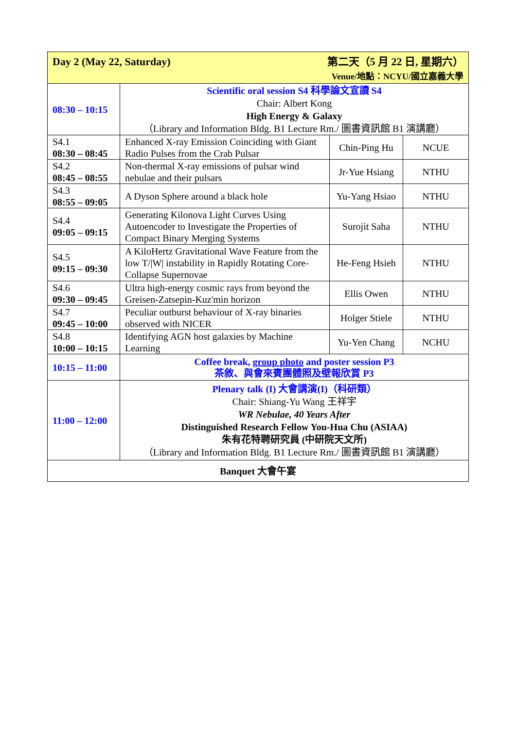| Day 2 (May 22, Saturday) 第二天（5 月 22 日, 星期六） Venue/地點：NCYU/國立嘉義大學 | | | |
| --- | --- | --- | --- |
| 08:30 – 10:15 | Scientific oral session S4 科學論文宣讀 S4 Chair: Albert Kong High Energy & Galaxy （Library and Information Bldg. B1 Lecture Rm./ 圖書資訊館 B1 演講廳） | | |
| S4.1 08:30 – 08:45 | Enhanced X-ray Emission Coinciding with Giant Radio Pulses from the Crab Pulsar | Chin-Ping Hu | NCUE |
| S4.2 08:45 – 08:55 | Non-thermal X-ray emissions of pulsar wind nebulae and their pulsars | Jr-Yue Hsiang | NTHU |
| S4.3 08:55 – 09:05 | A Dyson Sphere around a black hole | Yu-Yang Hsiao | NTHU |
| S4.4 09:05 – 09:15 | Generating Kilonova Light Curves Using Autoencoder to Investigate the Properties of Compact Binary Merging Systems | Surojit Saha | NTHU |
| S4.5 09:15 – 09:30 | A KiloHertz Gravitational Wave Feature from the low T//W/ instability in Rapidly Rotating Core-Collapse Supernovae | He-Feng Hsieh | NTHU |
| S4.6 09:30 – 09:45 | Ultra high-energy cosmic rays from beyond the Greisen-Zatsepin-Kuz'min horizon | Ellis Owen | NTHU |
| S4.7 09:45 – 10:00 | Peculiar outburst behaviour of X-ray binaries observed with NICER | Holger Stiele | NTHU |
| S4.8 10:00 – 10:15 | Identifying AGN host galaxies by Machine Learning | Yu-Yen Chang | NCHU |
| 10:15 – 11:00 | Coffee break, group photo and poster session P3 茶敘、與會來賓團體照及壁報欣賞 P3 | | |
| 11:00 – 12:00 | Plenary talk (I) 大會講演(I)（科研類） Chair: Shiang-Yu Wang 王祥宇 WR Nebulae, 40 Years After Distinguished Research Fellow You-Hua Chu (ASIAA) 朱有花特聘研究員 (中研院天文所) （Library and Information Bldg. B1 Lecture Rm./ 圖書資訊館 B1 演講廳） | | |
| Banquet 大會午宴 | | | |